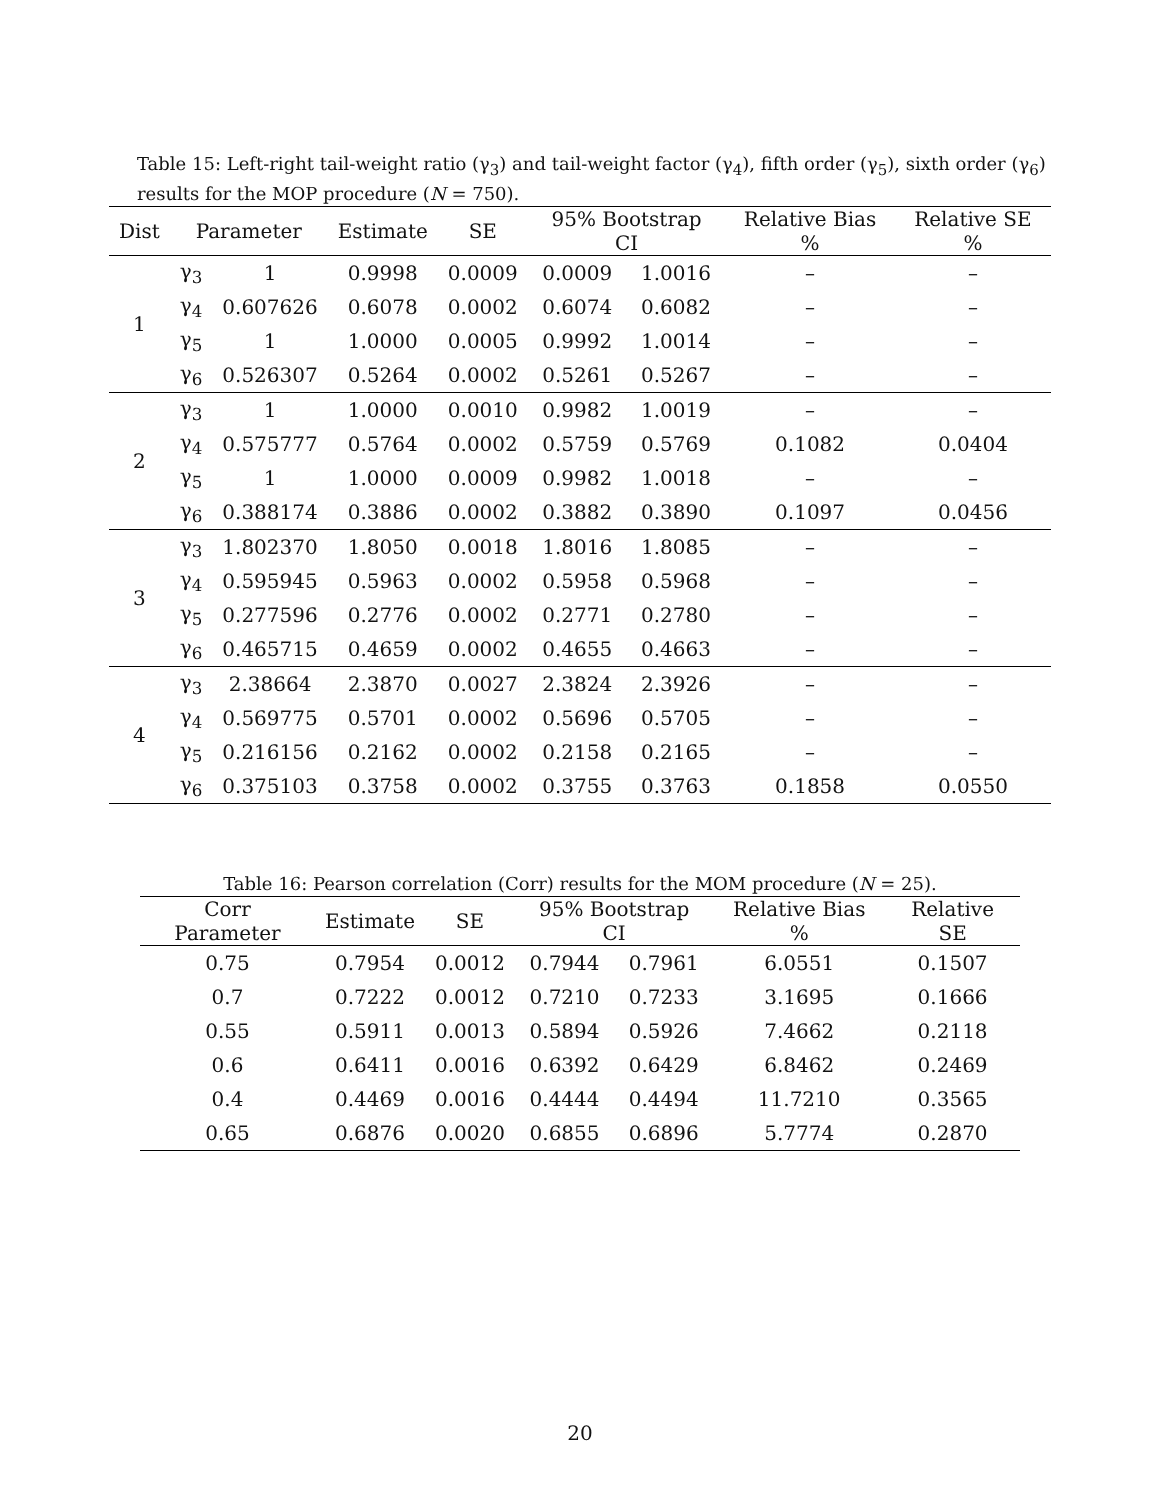Table 15: Left-right tail-weight ratio (γ<sub>3</sub>) and tail-weight factor (γ<sub>4</sub>), fifth order (γ<sub>5</sub>), sixth order (γ<sub>6</sub>) results for the MOP procedure (N = 750).
| Dist | Parameter | | Estimate | SE | 95% Bootstrap CI | | Relative Bias % | Relative SE % |
| --- | --- | --- | --- | --- | --- | --- | --- | --- |
| 1 | γ<sub>3</sub> | 1 | 0.9998 | 0.0009 | 0.0009 | 1.0016 | – | – |
| | γ<sub>4</sub> | 0.607626 | 0.6078 | 0.0002 | 0.6074 | 0.6082 | – | – |
| | γ<sub>5</sub> | 1 | 1.0000 | 0.0005 | 0.9992 | 1.0014 | – | – |
| | γ<sub>6</sub> | 0.526307 | 0.5264 | 0.0002 | 0.5261 | 0.5267 | – | – |
| 2 | γ<sub>3</sub> | 1 | 1.0000 | 0.0010 | 0.9982 | 1.0019 | – | – |
| | γ<sub>4</sub> | 0.575777 | 0.5764 | 0.0002 | 0.5759 | 0.5769 | 0.1082 | 0.0404 |
| | γ<sub>5</sub> | 1 | 1.0000 | 0.0009 | 0.9982 | 1.0018 | – | – |
| | γ<sub>6</sub> | 0.388174 | 0.3886 | 0.0002 | 0.3882 | 0.3890 | 0.1097 | 0.0456 |
| 3 | γ<sub>3</sub> | 1.802370 | 1.8050 | 0.0018 | 1.8016 | 1.8085 | – | – |
| | γ<sub>4</sub> | 0.595945 | 0.5963 | 0.0002 | 0.5958 | 0.5968 | – | – |
| | γ<sub>5</sub> | 0.277596 | 0.2776 | 0.0002 | 0.2771 | 0.2780 | – | – |
| | γ<sub>6</sub> | 0.465715 | 0.4659 | 0.0002 | 0.4655 | 0.4663 | – | – |
| 4 | γ<sub>3</sub> | 2.38664 | 2.3870 | 0.0027 | 2.3824 | 2.3926 | – | – |
| | γ<sub>4</sub> | 0.569775 | 0.5701 | 0.0002 | 0.5696 | 0.5705 | – | – |
| | γ<sub>5</sub> | 0.216156 | 0.2162 | 0.0002 | 0.2158 | 0.2165 | – | – |
| | γ<sub>6</sub> | 0.375103 | 0.3758 | 0.0002 | 0.3755 | 0.3763 | 0.1858 | 0.0550 |
Table 16: Pearson correlation (Corr) results for the MOM procedure (N = 25).
| Corr Parameter | Estimate | SE | 95% Bootstrap CI | | Relative Bias % | Relative SE |
| --- | --- | --- | --- | --- | --- | --- |
| 0.75 | 0.7954 | 0.0012 | 0.7944 | 0.7961 | 6.0551 | 0.1507 |
| 0.7 | 0.7222 | 0.0012 | 0.7210 | 0.7233 | 3.1695 | 0.1666 |
| 0.55 | 0.5911 | 0.0013 | 0.5894 | 0.5926 | 7.4662 | 0.2118 |
| 0.6 | 0.6411 | 0.0016 | 0.6392 | 0.6429 | 6.8462 | 0.2469 |
| 0.4 | 0.4469 | 0.0016 | 0.4444 | 0.4494 | 11.7210 | 0.3565 |
| 0.65 | 0.6876 | 0.0020 | 0.6855 | 0.6896 | 5.7774 | 0.2870 |
20